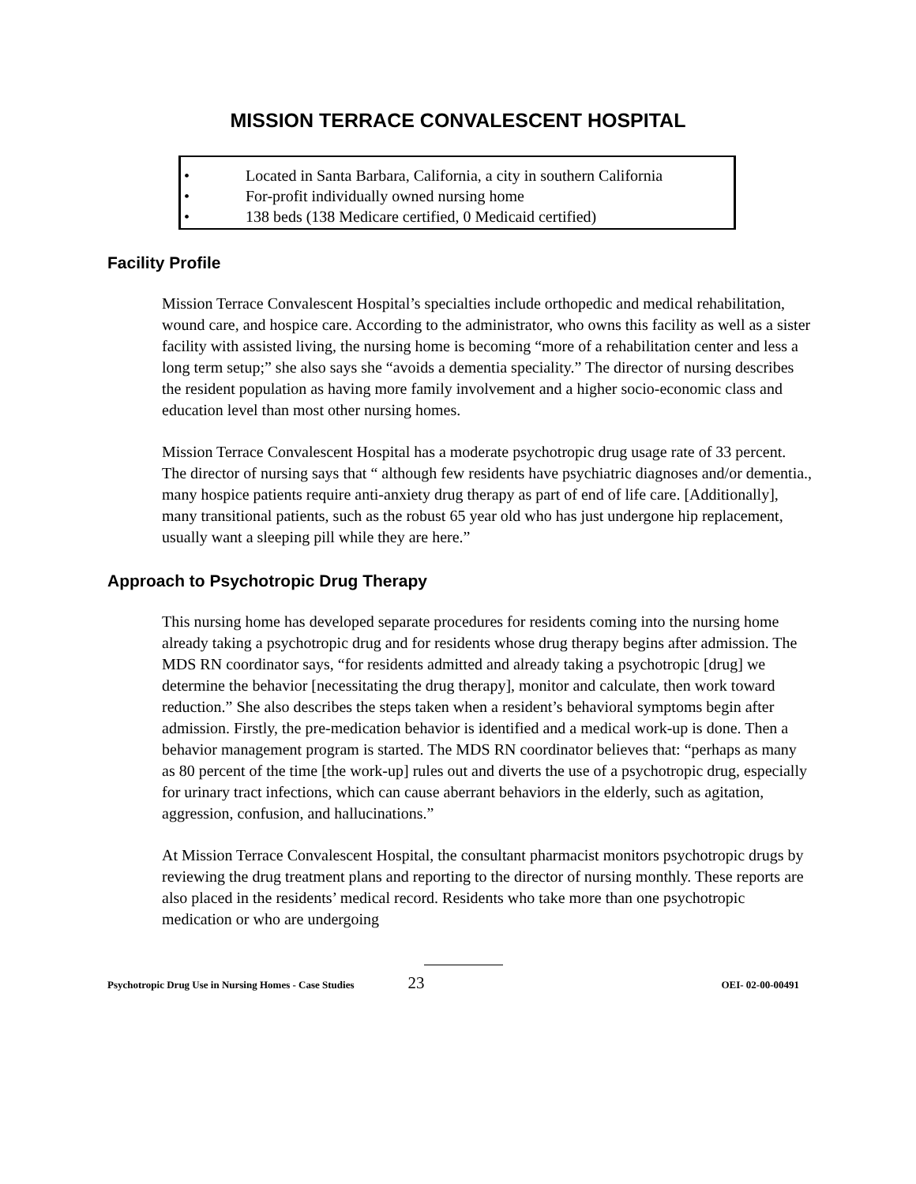MISSION TERRACE CONVALESCENT HOSPITAL
• Located in Santa Barbara, California, a city in southern California
• For-profit individually owned nursing home
• 138 beds (138 Medicare certified, 0 Medicaid certified)
Facility Profile
Mission Terrace Convalescent Hospital’s specialties include orthopedic and medical rehabilitation, wound care, and hospice care. According to the administrator, who owns this facility as well as a sister facility with assisted living, the nursing home is becoming “more of a rehabilitation center and less a long term setup;” she also says she “avoids a dementia speciality.” The director of nursing describes the resident population as having more family involvement and a higher socio-economic class and education level than most other nursing homes.
Mission Terrace Convalescent Hospital has a moderate psychotropic drug usage rate of 33 percent. The director of nursing says that “ although few residents have psychiatric diagnoses and/or dementia., many hospice patients require anti-anxiety drug therapy as part of end of life care. [Additionally], many transitional patients, such as the robust 65 year old who has just undergone hip replacement, usually want a sleeping pill while they are here.”
Approach to Psychotropic Drug Therapy
This nursing home has developed separate procedures for residents coming into the nursing home already taking a psychotropic drug and for residents whose drug therapy begins after admission. The MDS RN coordinator says, “for residents admitted and already taking a psychotropic [drug] we determine the behavior [necessitating the drug therapy], monitor and calculate, then work toward reduction.” She also describes the steps taken when a resident’s behavioral symptoms begin after admission. Firstly, the pre-medication behavior is identified and a medical work-up is done. Then a behavior management program is started. The MDS RN coordinator believes that: “perhaps as many as 80 percent of the time [the work-up] rules out and diverts the use of a psychotropic drug, especially for urinary tract infections, which can cause aberrant behaviors in the elderly, such as agitation, aggression, confusion, and hallucinations.”
At Mission Terrace Convalescent Hospital, the consultant pharmacist monitors psychotropic drugs by reviewing the drug treatment plans and reporting to the director of nursing monthly. These reports are also placed in the residents’ medical record. Residents who take more than one psychotropic medication or who are undergoing
Psychotropic Drug Use in Nursing Homes - Case Studies 23 OEI- 02-00-00491